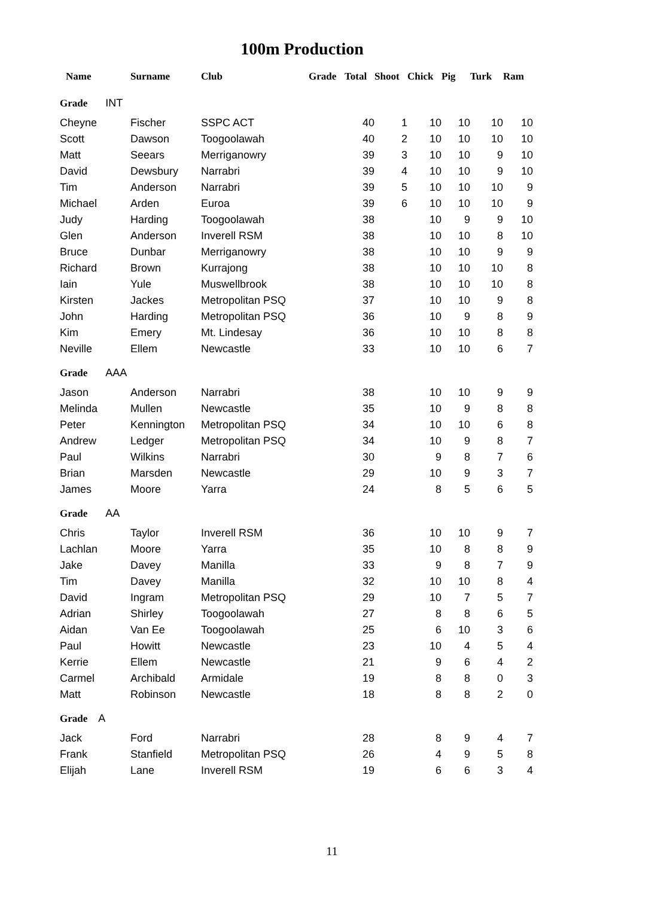100m Production
| Name | Surname | Club | Grade | Total | Shoot | Chick | Pig | Turk | Ram |
| --- | --- | --- | --- | --- | --- | --- | --- | --- | --- |
| Grade INT | | | | | | | | | |
| Cheyne | Fischer | SSPC ACT | | 40 | 1 | 10 | 10 | 10 | 10 |
| Scott | Dawson | Toogoolawah | | 40 | 2 | 10 | 10 | 10 | 10 |
| Matt | Seears | Merriganowry | | 39 | 3 | 10 | 10 | 9 | 10 |
| David | Dewsbury | Narrabri | | 39 | 4 | 10 | 10 | 9 | 10 |
| Tim | Anderson | Narrabri | | 39 | 5 | 10 | 10 | 10 | 9 |
| Michael | Arden | Euroa | | 39 | 6 | 10 | 10 | 10 | 9 |
| Judy | Harding | Toogoolawah | | 38 | | 10 | 9 | 9 | 10 |
| Glen | Anderson | Inverell RSM | | 38 | | 10 | 10 | 8 | 10 |
| Bruce | Dunbar | Merriganowry | | 38 | | 10 | 10 | 9 | 9 |
| Richard | Brown | Kurrajong | | 38 | | 10 | 10 | 10 | 8 |
| Iain | Yule | Muswellbrook | | 38 | | 10 | 10 | 10 | 8 |
| Kirsten | Jackes | Metropolitan PSQ | | 37 | | 10 | 10 | 9 | 8 |
| John | Harding | Metropolitan PSQ | | 36 | | 10 | 9 | 8 | 9 |
| Kim | Emery | Mt. Lindesay | | 36 | | 10 | 10 | 8 | 8 |
| Neville | Ellem | Newcastle | | 33 | | 10 | 10 | 6 | 7 |
| Grade AAA | | | | | | | | | |
| Jason | Anderson | Narrabri | | 38 | | 10 | 10 | 9 | 9 |
| Melinda | Mullen | Newcastle | | 35 | | 10 | 9 | 8 | 8 |
| Peter | Kennington | Metropolitan PSQ | | 34 | | 10 | 10 | 6 | 8 |
| Andrew | Ledger | Metropolitan PSQ | | 34 | | 10 | 9 | 8 | 7 |
| Paul | Wilkins | Narrabri | | 30 | | 9 | 8 | 7 | 6 |
| Brian | Marsden | Newcastle | | 29 | | 10 | 9 | 3 | 7 |
| James | Moore | Yarra | | 24 | | 8 | 5 | 6 | 5 |
| Grade AA | | | | | | | | | |
| Chris | Taylor | Inverell RSM | | 36 | | 10 | 10 | 9 | 7 |
| Lachlan | Moore | Yarra | | 35 | | 10 | 8 | 8 | 9 |
| Jake | Davey | Manilla | | 33 | | 9 | 8 | 7 | 9 |
| Tim | Davey | Manilla | | 32 | | 10 | 10 | 8 | 4 |
| David | Ingram | Metropolitan PSQ | | 29 | | 10 | 7 | 5 | 7 |
| Adrian | Shirley | Toogoolawah | | 27 | | 8 | 8 | 6 | 5 |
| Aidan | Van Ee | Toogoolawah | | 25 | | 6 | 10 | 3 | 6 |
| Paul | Howitt | Newcastle | | 23 | | 10 | 4 | 5 | 4 |
| Kerrie | Ellem | Newcastle | | 21 | | 9 | 6 | 4 | 2 |
| Carmel | Archibald | Armidale | | 19 | | 8 | 8 | 0 | 3 |
| Matt | Robinson | Newcastle | | 18 | | 8 | 8 | 2 | 0 |
| Grade A | | | | | | | | | |
| Jack | Ford | Narrabri | | 28 | | 8 | 9 | 4 | 7 |
| Frank | Stanfield | Metropolitan PSQ | | 26 | | 4 | 9 | 5 | 8 |
| Elijah | Lane | Inverell RSM | | 19 | | 6 | 6 | 3 | 4 |
11